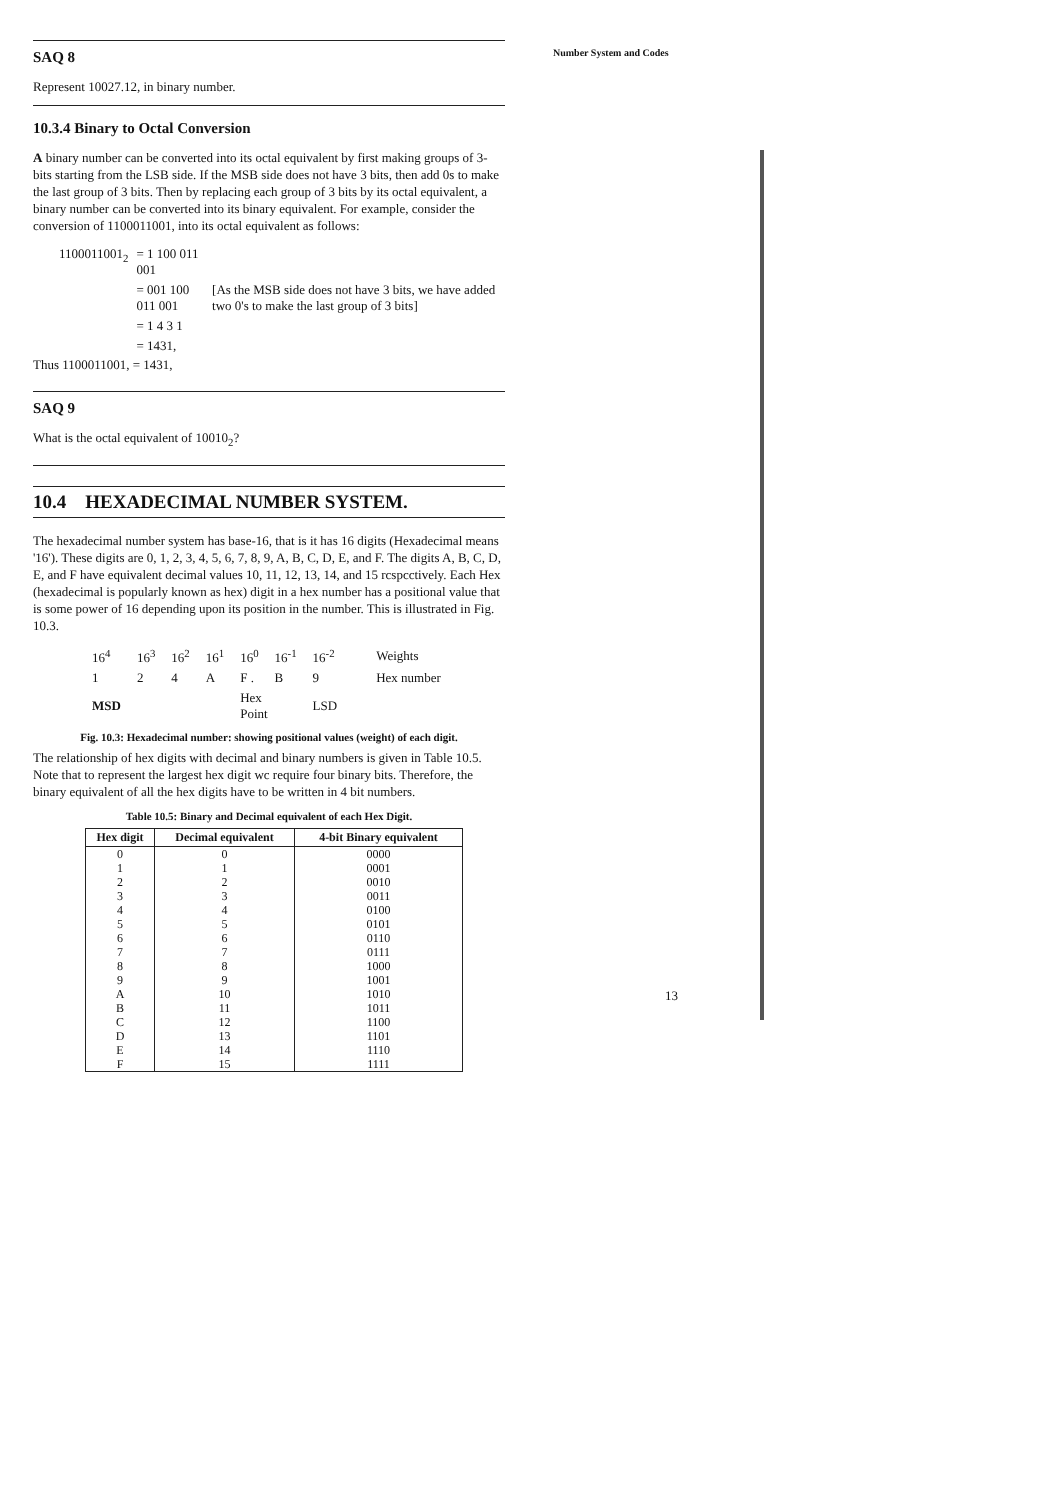Number System and Codes
SAQ 8
Represent 10027.12, in binary number.
10.3.4 Binary to Octal Conversion
A binary number can be converted into its octal equivalent by first making groups of 3-bits starting from the LSB side. If the MSB side does not have 3 bits, then add 0s to make the last group of 3 bits. Then by replacing each group of 3 bits by its octal equivalent, a binary number can be converted into its binary equivalent. For example, consider the conversion of 1100011001, into its octal equivalent as follows:
| 1100011001<sub>2</sub> | = 1 100 011 001 | |
| | = 001 100 011 001 | [As the MSB side does not have 3 bits, we have added two 0's to make the last group of 3 bits] |
| | = 1 4 3 1 | |
| | = 1431, | |
Thus 1100011001, = 1431,
SAQ 9
What is the octal equivalent of 10010<sub>2</sub>?
10.4 HEXADECIMAL NUMBER SYSTEM.
The hexadecimal number system has base-16, that is it has 16 digits (Hexadecimal means '16'). These digits are 0, 1, 2, 3, 4, 5, 6, 7, 8, 9, A, B, C, D, E, and F. The digits A, B, C, D, E, and F have equivalent decimal values 10, 11, 12, 13, 14, and 15 rcspcctively. Each Hex (hexadecimal is popularly known as hex) digit in a hex number has a positional value that is some power of 16 depending upon its position in the number. This is illustrated in Fig. 10.3.
| 16<sup>4</sup> | 16<sup>3</sup> | 16<sup>2</sup> | 16<sup>1</sup> | 16<sup>0</sup> | 16<sup>-1</sup> | 16<sup>-2</sup> | Weights |
| 1 | 2 | 4 | A | F . | B | 9 | Hex number |
| MSD | | | | Hex Point | | LSD | |
Fig. 10.3: Hexadecimal number: showing positional values (weight) of each digit.
The relationship of hex digits with decimal and binary numbers is given in Table 10.5. Note that to represent the largest hex digit wc require four binary bits. Therefore, the binary equivalent of all the hex digits have to be written in 4 bit numbers.
Table 10.5: Binary and Decimal equivalent of each Hex Digit.
| Hex digit | Decimal equivalent | 4-bit Binary equivalent |
| --- | --- | --- |
| 0 | 0 | 0000 |
| 1 | 1 | 0001 |
| 2 | 2 | 0010 |
| 3 | 3 | 0011 |
| 4 | 4 | 0100 |
| 5 | 5 | 0101 |
| 6 | 6 | 0110 |
| 7 | 7 | 0111 |
| 8 | 8 | 1000 |
| 9 | 9 | 1001 |
| A | 10 | 1010 |
| B | 11 | 1011 |
| C | 12 | 1100 |
| D | 13 | 1101 |
| E | 14 | 1110 |
| F | 15 | 1111 |
13